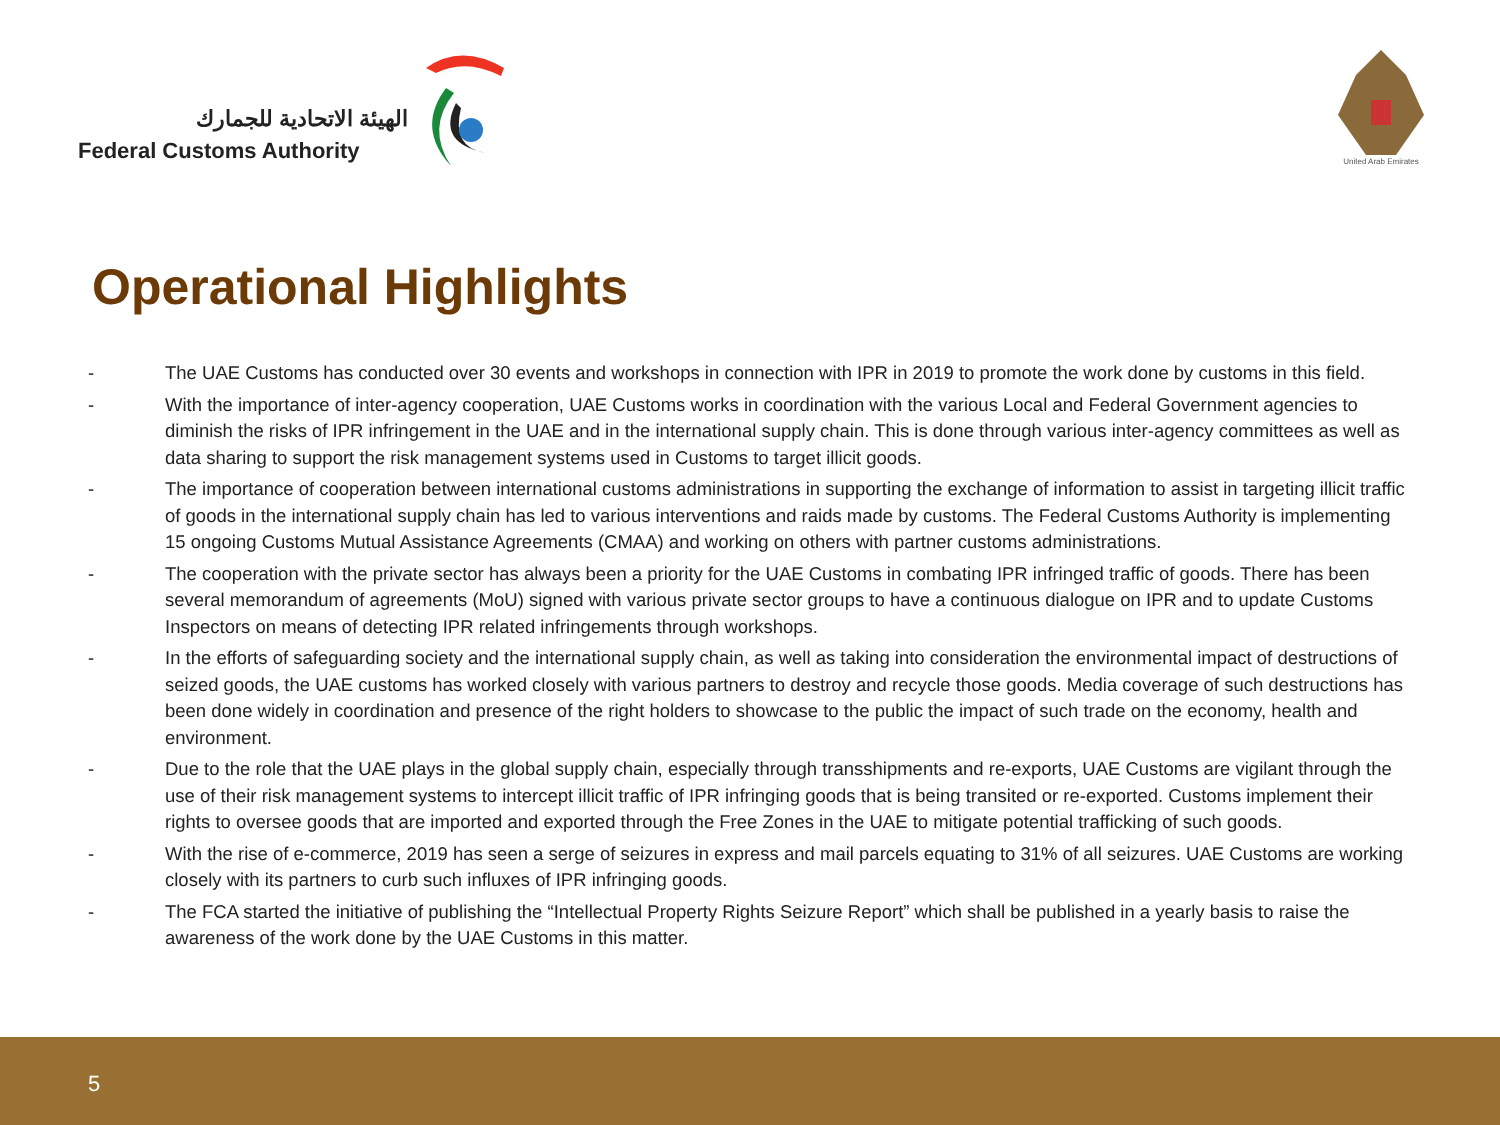الهيئة الاتحادية للجمارك
Federal Customs Authority
United Arab Emirates
Operational Highlights
- The UAE Customs has conducted over 30 events and workshops in connection with IPR in 2019 to promote the work done by customs in this field.
- With the importance of inter-agency cooperation, UAE Customs works in coordination with the various Local and Federal Government agencies to diminish the risks of IPR infringement in the UAE and in the international supply chain. This is done through various inter-agency committees as well as data sharing to support the risk management systems used in Customs to target illicit goods.
- The importance of cooperation between international customs administrations in supporting the exchange of information to assist in targeting illicit traffic of goods in the international supply chain has led to various interventions and raids made by customs. The Federal Customs Authority is implementing 15 ongoing Customs Mutual Assistance Agreements (CMAA) and working on others with partner customs administrations.
- The cooperation with the private sector has always been a priority for the UAE Customs in combating IPR infringed traffic of goods. There has been several memorandum of agreements (MoU) signed with various private sector groups to have a continuous dialogue on IPR and to update Customs Inspectors on means of detecting IPR related infringements through workshops.
- In the efforts of safeguarding society and the international supply chain, as well as taking into consideration the environmental impact of destructions of seized goods, the UAE customs has worked closely with various partners to destroy and recycle those goods. Media coverage of such destructions has been done widely in coordination and presence of the right holders to showcase to the public the impact of such trade on the economy, health and environment.
- Due to the role that the UAE plays in the global supply chain, especially through transshipments and re-exports, UAE Customs are vigilant through the use of their risk management systems to intercept illicit traffic of IPR infringing goods that is being transited or re-exported. Customs implement their rights to oversee goods that are imported and exported through the Free Zones in the UAE to mitigate potential trafficking of such goods.
- With the rise of e-commerce, 2019 has seen a serge of seizures in express and mail parcels equating to 31% of all seizures. UAE Customs are working closely with its partners to curb such influxes of IPR infringing goods.
- The FCA started the initiative of publishing the “Intellectual Property Rights Seizure Report” which shall be published in a yearly basis to raise the awareness of the work done by the UAE Customs in this matter.
5